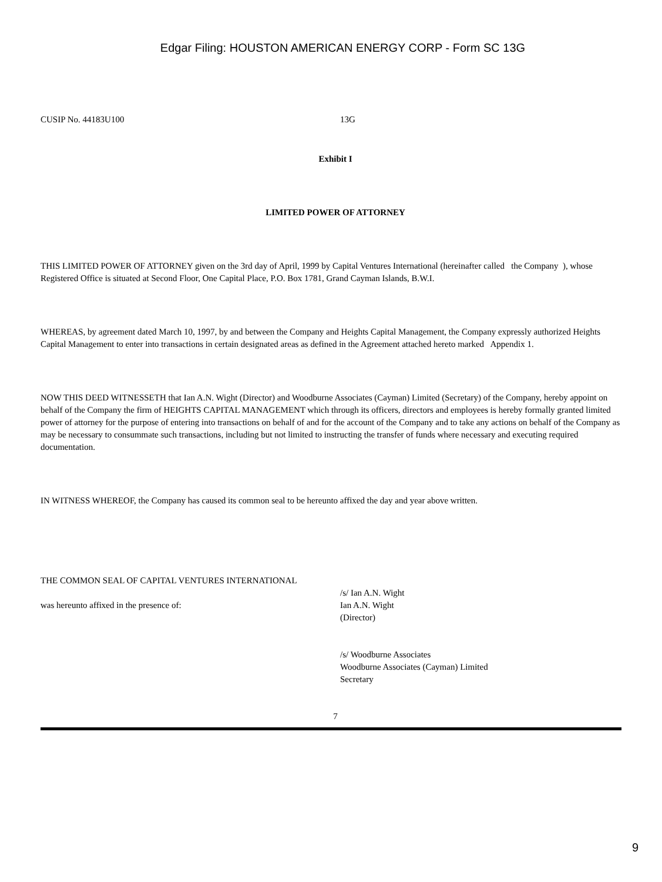Edgar Filing: HOUSTON AMERICAN ENERGY CORP - Form SC 13G
CUSIP No. 44183U100 13G
Exhibit I
LIMITED POWER OF ATTORNEY
THIS LIMITED POWER OF ATTORNEY given on the 3rd day of April, 1999 by Capital Ventures International (hereinafter called the Company ), whose Registered Office is situated at Second Floor, One Capital Place, P.O. Box 1781, Grand Cayman Islands, B.W.I.
WHEREAS, by agreement dated March 10, 1997, by and between the Company and Heights Capital Management, the Company expressly authorized Heights Capital Management to enter into transactions in certain designated areas as defined in the Agreement attached hereto marked Appendix 1.
NOW THIS DEED WITNESSETH that Ian A.N. Wight (Director) and Woodburne Associates (Cayman) Limited (Secretary) of the Company, hereby appoint on behalf of the Company the firm of HEIGHTS CAPITAL MANAGEMENT which through its officers, directors and employees is hereby formally granted limited power of attorney for the purpose of entering into transactions on behalf of and for the account of the Company and to take any actions on behalf of the Company as may be necessary to consummate such transactions, including but not limited to instructing the transfer of funds where necessary and executing required documentation.
IN WITNESS WHEREOF, the Company has caused its common seal to be hereunto affixed the day and year above written.
THE COMMON SEAL OF CAPITAL VENTURES INTERNATIONAL
was hereunto affixed in the presence of:
/s/ Ian A.N. Wight
Ian A.N. Wight
(Director)
/s/ Woodburne Associates
Woodburne Associates (Cayman) Limited
Secretary
7
9